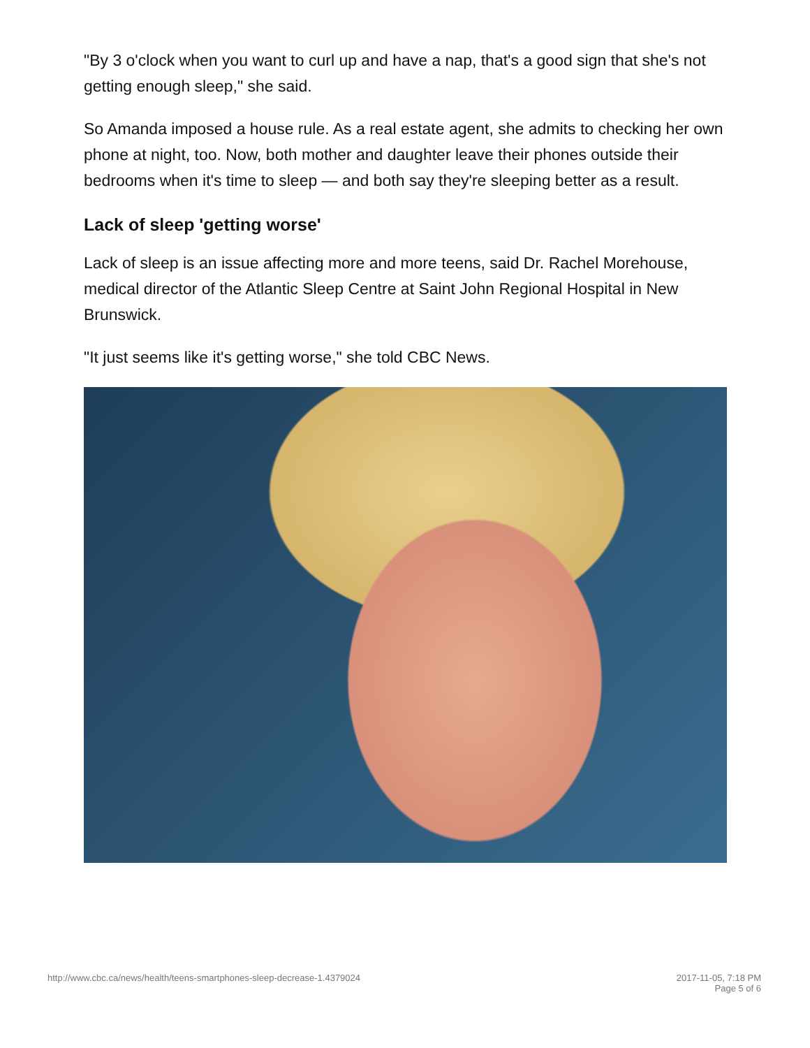"By 3 o'clock when you want to curl up and have a nap, that's a good sign that she's not getting enough sleep," she said.
So Amanda imposed a house rule. As a real estate agent, she admits to checking her own phone at night, too. Now, both mother and daughter leave their phones outside their bedrooms when it's time to sleep — and both say they're sleeping better as a result.
Lack of sleep 'getting worse'
Lack of sleep is an issue affecting more and more teens, said Dr. Rachel Morehouse, medical director of the Atlantic Sleep Centre at Saint John Regional Hospital in New Brunswick.
"It just seems like it's getting worse," she told CBC News.
http://www.cbc.ca/news/health/teens-smartphones-sleep-decrease-1.4379024
2017-11-05, 7:18 PM
Page 5 of 6